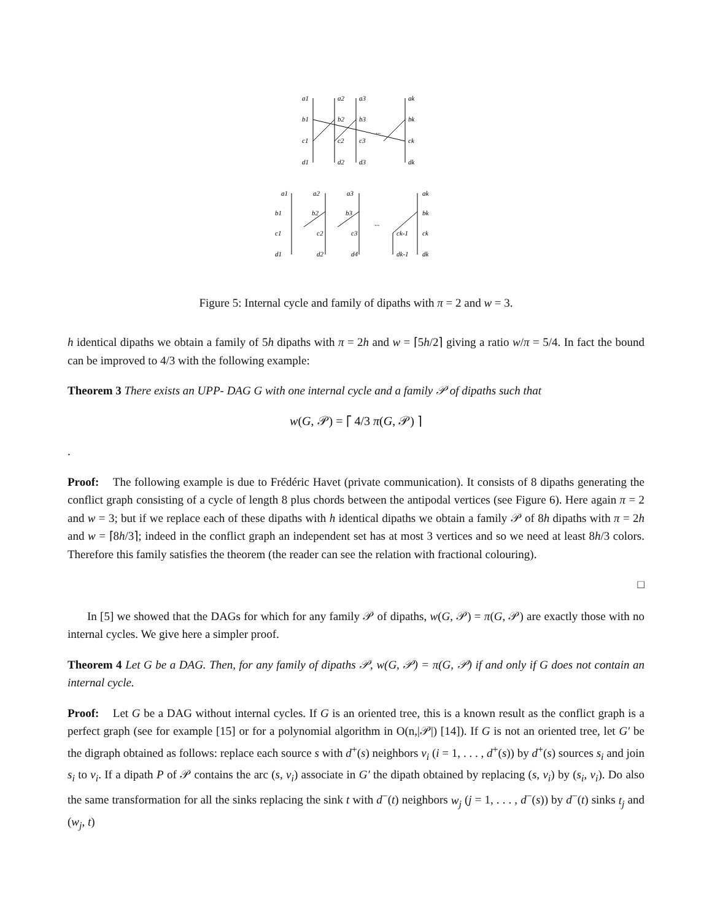a1
a2
a3
ak
b1
b2
b3
bk
c1
c2
c3
ck
d1
d2
d3
dk
...
a1
a2
a3
ak
b1
b2
b3
bk
c1
c2
c3
ck-1
ck
d1
d2
d4
dk-1
dk
...
Figure 5: Internal cycle and family of dipaths with π = 2 and w = 3.
h identical dipaths we obtain a family of 5h dipaths with π = 2h and w = ⌈5h/2⌉ giving a ratio w/π = 5/4. In fact the bound can be improved to 4/3 with the following example:
Theorem 3 There exists an UPP- DAG G with one internal cycle and a family 𝒫 of dipaths such that
w(G, 𝒫) = ⌈ 4/3 π(G, 𝒫) ⌉
.
Proof: The following example is due to Frédéric Havet (private communication). It consists of 8 dipaths generating the conflict graph consisting of a cycle of length 8 plus chords between the antipodal vertices (see Figure 6). Here again π = 2 and w = 3; but if we replace each of these dipaths with h identical dipaths we obtain a family 𝒫 of 8h dipaths with π = 2h and w = ⌈8h/3⌉; indeed in the conflict graph an independent set has at most 3 vertices and so we need at least 8h/3 colors. Therefore this family satisfies the theorem (the reader can see the relation with fractional colouring).
□
In [5] we showed that the DAGs for which for any family 𝒫 of dipaths, w(G, 𝒫) = π(G, 𝒫) are exactly those with no internal cycles. We give here a simpler proof.
Theorem 4 Let G be a DAG. Then, for any family of dipaths 𝒫, w(G, 𝒫) = π(G, 𝒫) if and only if G does not contain an internal cycle.
Proof: Let G be a DAG without internal cycles. If G is an oriented tree, this is a known result as the conflict graph is a perfect graph (see for example [15] or for a polynomial algorithm in O(n,|𝒫|) [14]). If G is not an oriented tree, let G′ be the digraph obtained as follows: replace each source s with d<sup>+</sup>(s) neighbors v<sub>i</sub> (i = 1, . . . , d<sup>+</sup>(s)) by d<sup>+</sup>(s) sources s<sub>i</sub> and join s<sub>i</sub> to v<sub>i</sub>. If a dipath P of 𝒫 contains the arc (s, v<sub>i</sub>) associate in G′ the dipath obtained by replacing (s, v<sub>i</sub>) by (s<sub>i</sub>, v<sub>i</sub>). Do also the same transformation for all the sinks replacing the sink t with d<sup>−</sup>(t) neighbors w<sub>j</sub> (j = 1, . . . , d<sup>−</sup>(s)) by d<sup>−</sup>(t) sinks t<sub>j</sub> and (w<sub>j</sub>, t)